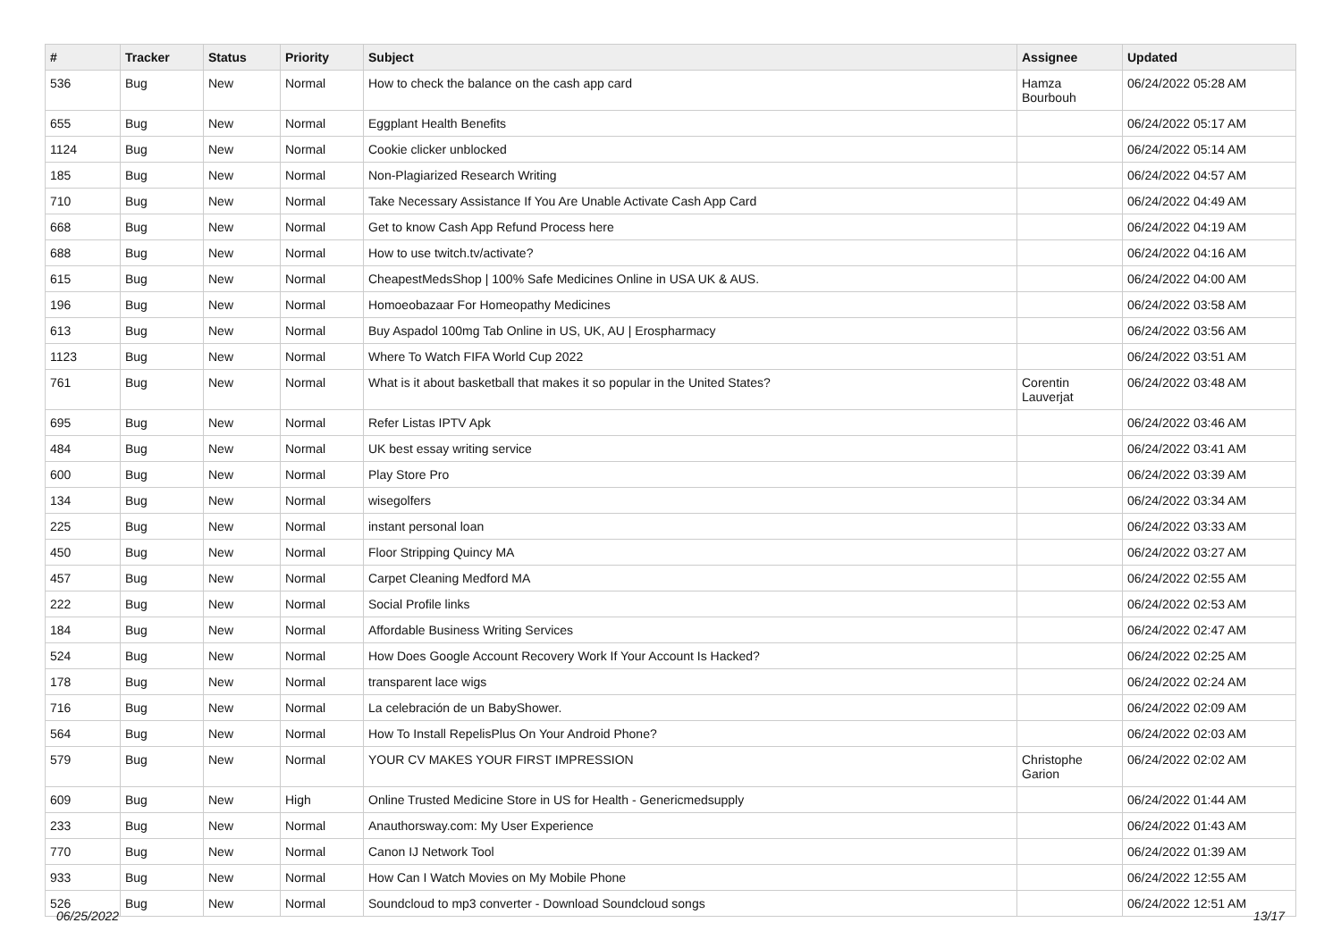| # | Tracker | Status | Priority | Subject | Assignee | Updated |
| --- | --- | --- | --- | --- | --- | --- |
| 536 | Bug | New | Normal | How to check the balance on the cash app card | Hamza Bourbouh | 06/24/2022 05:28 AM |
| 655 | Bug | New | Normal | Eggplant Health Benefits | | 06/24/2022 05:17 AM |
| 1124 | Bug | New | Normal | Cookie clicker unblocked | | 06/24/2022 05:14 AM |
| 185 | Bug | New | Normal | Non-Plagiarized Research Writing | | 06/24/2022 04:57 AM |
| 710 | Bug | New | Normal | Take Necessary Assistance If You Are Unable Activate Cash App Card | | 06/24/2022 04:49 AM |
| 668 | Bug | New | Normal | Get to know Cash App Refund Process here | | 06/24/2022 04:19 AM |
| 688 | Bug | New | Normal | How to use twitch.tv/activate? | | 06/24/2022 04:16 AM |
| 615 | Bug | New | Normal | CheapestMedsShop / 100% Safe Medicines Online in USA UK & AUS. | | 06/24/2022 04:00 AM |
| 196 | Bug | New | Normal | Homoeobazaar For Homeopathy Medicines | | 06/24/2022 03:58 AM |
| 613 | Bug | New | Normal | Buy Aspadol 100mg Tab Online in US, UK, AU / Erospharmacy | | 06/24/2022 03:56 AM |
| 1123 | Bug | New | Normal | Where To Watch FIFA World Cup 2022 | | 06/24/2022 03:51 AM |
| 761 | Bug | New | Normal | What is it about basketball that makes it so popular in the United States? | Corentin Lauverjat | 06/24/2022 03:48 AM |
| 695 | Bug | New | Normal | Refer Listas IPTV Apk | | 06/24/2022 03:46 AM |
| 484 | Bug | New | Normal | UK best essay writing service | | 06/24/2022 03:41 AM |
| 600 | Bug | New | Normal | Play Store Pro | | 06/24/2022 03:39 AM |
| 134 | Bug | New | Normal | wisegolfers | | 06/24/2022 03:34 AM |
| 225 | Bug | New | Normal | instant personal loan | | 06/24/2022 03:33 AM |
| 450 | Bug | New | Normal | Floor Stripping Quincy MA | | 06/24/2022 03:27 AM |
| 457 | Bug | New | Normal | Carpet Cleaning Medford MA | | 06/24/2022 02:55 AM |
| 222 | Bug | New | Normal | Social Profile links | | 06/24/2022 02:53 AM |
| 184 | Bug | New | Normal | Affordable Business Writing Services | | 06/24/2022 02:47 AM |
| 524 | Bug | New | Normal | How Does Google Account Recovery Work If Your Account Is Hacked? | | 06/24/2022 02:25 AM |
| 178 | Bug | New | Normal | transparent lace wigs | | 06/24/2022 02:24 AM |
| 716 | Bug | New | Normal | La celebración de un BabyShower. | | 06/24/2022 02:09 AM |
| 564 | Bug | New | Normal | How To Install RepelisPlus On Your Android Phone? | | 06/24/2022 02:03 AM |
| 579 | Bug | New | Normal | YOUR CV MAKES YOUR FIRST IMPRESSION | Christophe Garion | 06/24/2022 02:02 AM |
| 609 | Bug | New | High | Online Trusted Medicine Store in US for Health - Genericmedsupply | | 06/24/2022 01:44 AM |
| 233 | Bug | New | Normal | Anauthorsway.com: My User Experience | | 06/24/2022 01:43 AM |
| 770 | Bug | New | Normal | Canon IJ Network Tool | | 06/24/2022 01:39 AM |
| 933 | Bug | New | Normal | How Can I Watch Movies on My Mobile Phone | | 06/24/2022 12:55 AM |
| 526 | Bug | New | Normal | Soundcloud to mp3 converter - Download Soundcloud songs | | 06/24/2022 12:51 AM |
06/25/2022 13/17